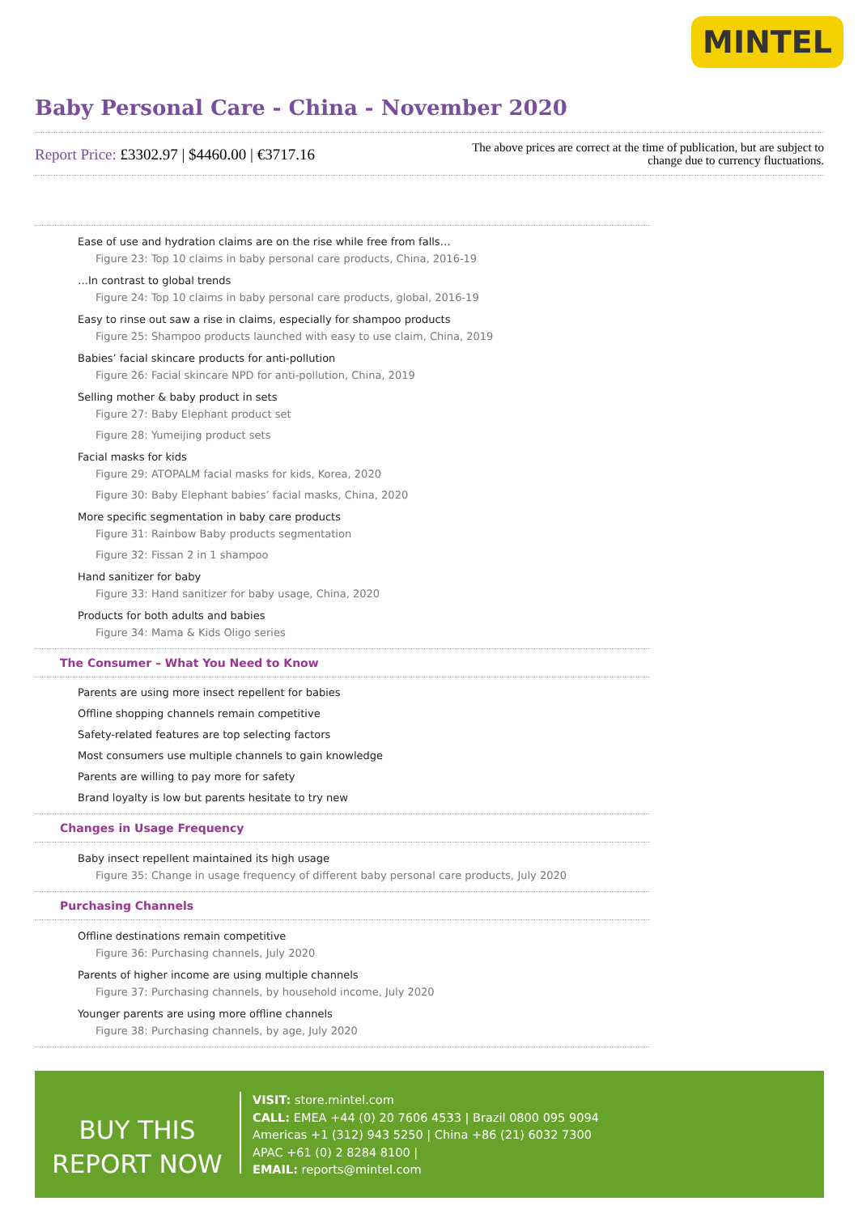MINTEL
Baby Personal Care - China - November 2020
Report Price: £3302.97 | $4460.00 | €3717.16
The above prices are correct at the time of publication, but are subject to
change due to currency fluctuations.
Ease of use and hydration claims are on the rise while free from falls…
Figure 23: Top 10 claims in baby personal care products, China, 2016-19
…In contrast to global trends
Figure 24: Top 10 claims in baby personal care products, global, 2016-19
Easy to rinse out saw a rise in claims, especially for shampoo products
Figure 25: Shampoo products launched with easy to use claim, China, 2019
Babies’ facial skincare products for anti-pollution
Figure 26: Facial skincare NPD for anti-pollution, China, 2019
Selling mother & baby product in sets
Figure 27: Baby Elephant product set
Figure 28: Yumeijing product sets
Facial masks for kids
Figure 29: ATOPALM facial masks for kids, Korea, 2020
Figure 30: Baby Elephant babies’ facial masks, China, 2020
More specific segmentation in baby care products
Figure 31: Rainbow Baby products segmentation
Figure 32: Fissan 2 in 1 shampoo
Hand sanitizer for baby
Figure 33: Hand sanitizer for baby usage, China, 2020
Products for both adults and babies
Figure 34: Mama & Kids Oligo series
The Consumer – What You Need to Know
Parents are using more insect repellent for babies
Offline shopping channels remain competitive
Safety-related features are top selecting factors
Most consumers use multiple channels to gain knowledge
Parents are willing to pay more for safety
Brand loyalty is low but parents hesitate to try new
Changes in Usage Frequency
Baby insect repellent maintained its high usage
Figure 35: Change in usage frequency of different baby personal care products, July 2020
Purchasing Channels
Offline destinations remain competitive
Figure 36: Purchasing channels, July 2020
Parents of higher income are using multiple channels
Figure 37: Purchasing channels, by household income, July 2020
Younger parents are using more offline channels
Figure 38: Purchasing channels, by age, July 2020
BUY THIS
REPORT NOW
VISIT: store.mintel.com
CALL: EMEA +44 (0) 20 7606 4533 | Brazil 0800 095 9094
Americas +1 (312) 943 5250 | China +86 (21) 6032 7300
APAC +61 (0) 2 8284 8100 |
EMAIL: reports@mintel.com